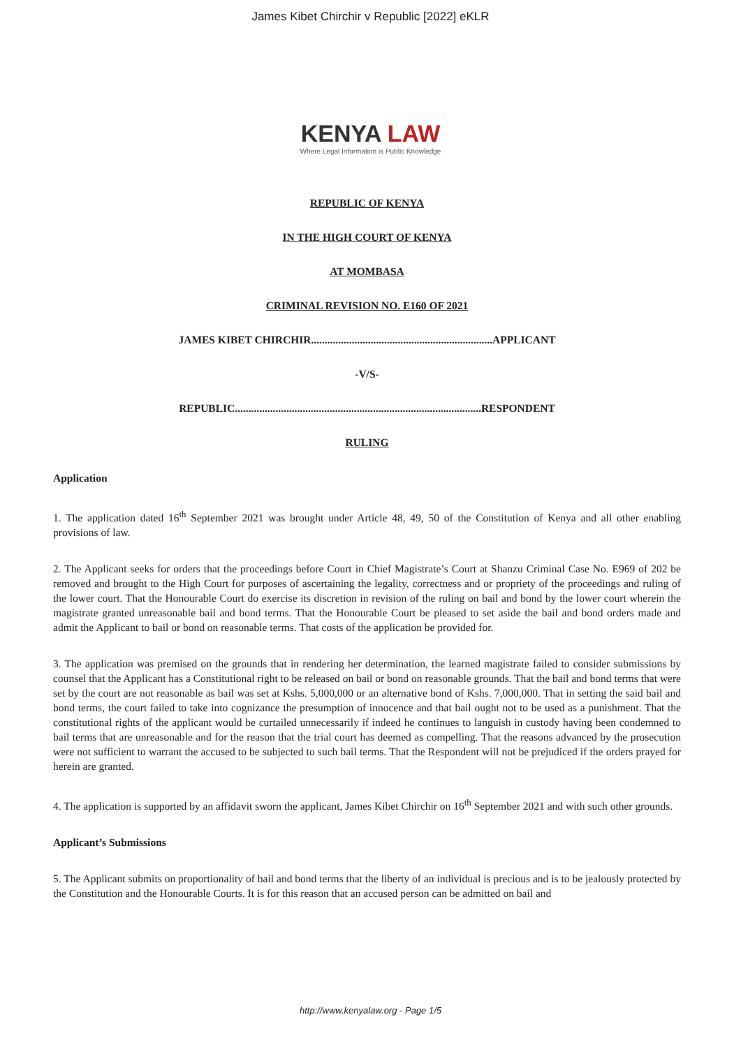James Kibet Chirchir v Republic [2022] eKLR
KENYA LAW
Where Legal Information is Public Knowledge
REPUBLIC OF KENYA
IN THE HIGH COURT OF KENYA
AT MOMBASA
CRIMINAL REVISION NO. E160 OF 2021
JAMES KIBET CHIRCHIR...................................................................APPLICANT
-V/S-
REPUBLIC...........................................................................................RESPONDENT
RULING
Application
1. The application dated 16<sup>th</sup> September 2021 was brought under Article 48, 49, 50 of the Constitution of Kenya and all other enabling provisions of law.
2. The Applicant seeks for orders that the proceedings before Court in Chief Magistrate’s Court at Shanzu Criminal Case No. E969 of 202 be removed and brought to the High Court for purposes of ascertaining the legality, correctness and or propriety of the proceedings and ruling of the lower court. That the Honourable Court do exercise its discretion in revision of the ruling on bail and bond by the lower court wherein the magistrate granted unreasonable bail and bond terms. That the Honourable Court be pleased to set aside the bail and bond orders made and admit the Applicant to bail or bond on reasonable terms. That costs of the application be provided for.
3. The application was premised on the grounds that in rendering her determination, the learned magistrate failed to consider submissions by counsel that the Applicant has a Constitutional right to be released on bail or bond on reasonable grounds. That the bail and bond terms that were set by the court are not reasonable as bail was set at Kshs. 5,000,000 or an alternative bond of Kshs. 7,000,000. That in setting the said bail and bond terms, the court failed to take into cognizance the presumption of innocence and that bail ought not to be used as a punishment. That the constitutional rights of the applicant would be curtailed unnecessarily if indeed he continues to languish in custody having been condemned to bail terms that are unreasonable and for the reason that the trial court has deemed as compelling. That the reasons advanced by the prosecution were not sufficient to warrant the accused to be subjected to such bail terms. That the Respondent will not be prejudiced if the orders prayed for herein are granted.
4. The application is supported by an affidavit sworn the applicant, James Kibet Chirchir on 16<sup>th</sup> September 2021 and with such other grounds.
Applicant’s Submissions
5. The Applicant submits on proportionality of bail and bond terms that the liberty of an individual is precious and is to be jealously protected by the Constitution and the Honourable Courts. It is for this reason that an accused person can be admitted on bail and
http://www.kenyalaw.org - Page 1/5